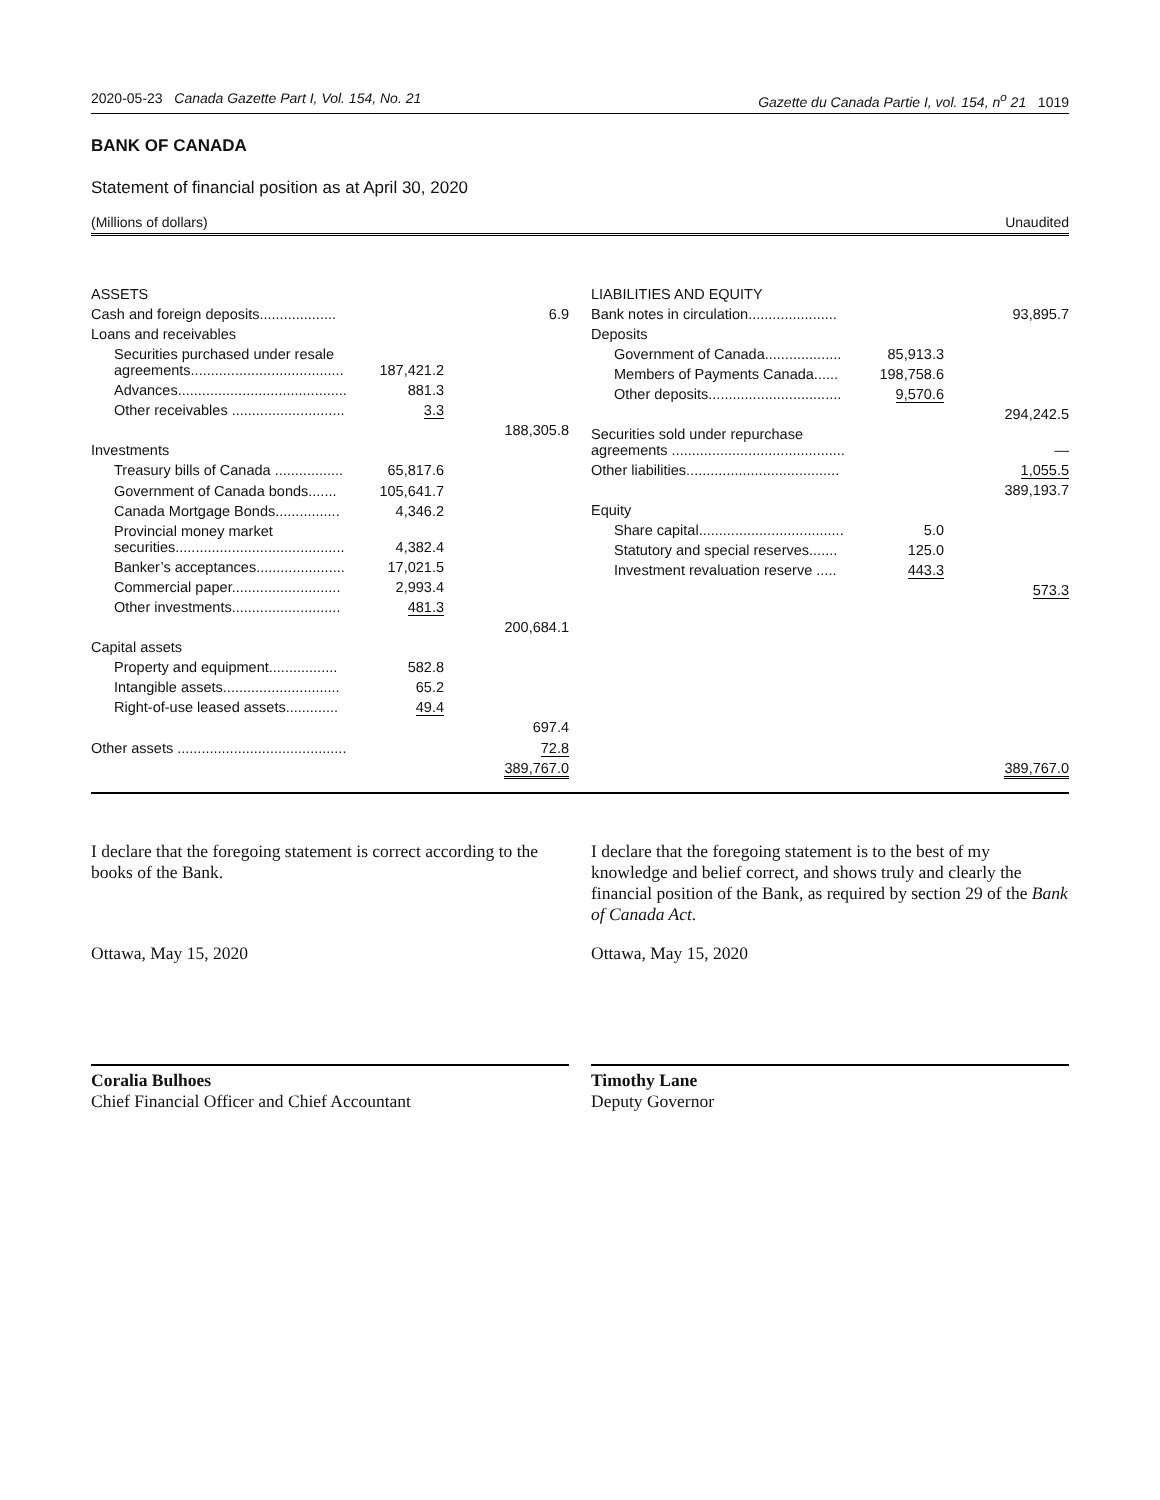2020-05-23 Canada Gazette Part I, Vol. 154, No. 21 Gazette du Canada Partie I, vol. 154, n<sup>o</sup> 21 1019
BANK OF CANADA
Statement of financial position as at April 30, 2020
(Millions of dollars) Unaudited
| ASSETS | | |
| Cash and foreign deposits................... | | 6.9 |
| Loans and receivables | | |
| Securities purchased under resale agreements...................................... | 187,421.2 | |
| Advances.......................................... | 881.3 | |
| Other receivables ............................ | 3.3 | |
| | | 188,305.8 |
| Investments | | |
| Treasury bills of Canada ................. | 65,817.6 | |
| Government of Canada bonds....... | 105,641.7 | |
| Canada Mortgage Bonds................ | 4,346.2 | |
| Provincial money market securities.......................................... | 4,382.4 | |
| Banker’s acceptances...................... | 17,021.5 | |
| Commercial paper........................... | 2,993.4 | |
| Other investments........................... | 481.3 | |
| | | 200,684.1 |
| Capital assets | | |
| Property and equipment................. | 582.8 | |
| Intangible assets............................. | 65.2 | |
| Right-of-use leased assets............. | 49.4 | |
| | | 697.4 |
| Other assets .......................................... | | 72.8 |
| | | 389,767.0 |
| LIABILITIES AND EQUITY | | |
| Bank notes in circulation...................... | | 93,895.7 |
| Deposits | | |
| Government of Canada................... | 85,913.3 | |
| Members of Payments Canada...... | 198,758.6 | |
| Other deposits................................. | 9,570.6 | |
| | | 294,242.5 |
| Securities sold under repurchase agreements ........................................... | | — |
| Other liabilities...................................... | | 1,055.5 |
| | | 389,193.7 |
| Equity | | |
| Share capital.................................... | 5.0 | |
| Statutory and special reserves....... | 125.0 | |
| Investment revaluation reserve ..... | 443.3 | |
| | | 573.3 |
| | | 389,767.0 |
I declare that the foregoing statement is correct according to the books of the Bank.
Ottawa, May 15, 2020
Coralia Bulhoes
Chief Financial Officer and Chief Accountant
I declare that the foregoing statement is to the best of my knowledge and belief correct, and shows truly and clearly the financial position of the Bank, as required by section 29 of the Bank of Canada Act.
Ottawa, May 15, 2020
Timothy Lane
Deputy Governor